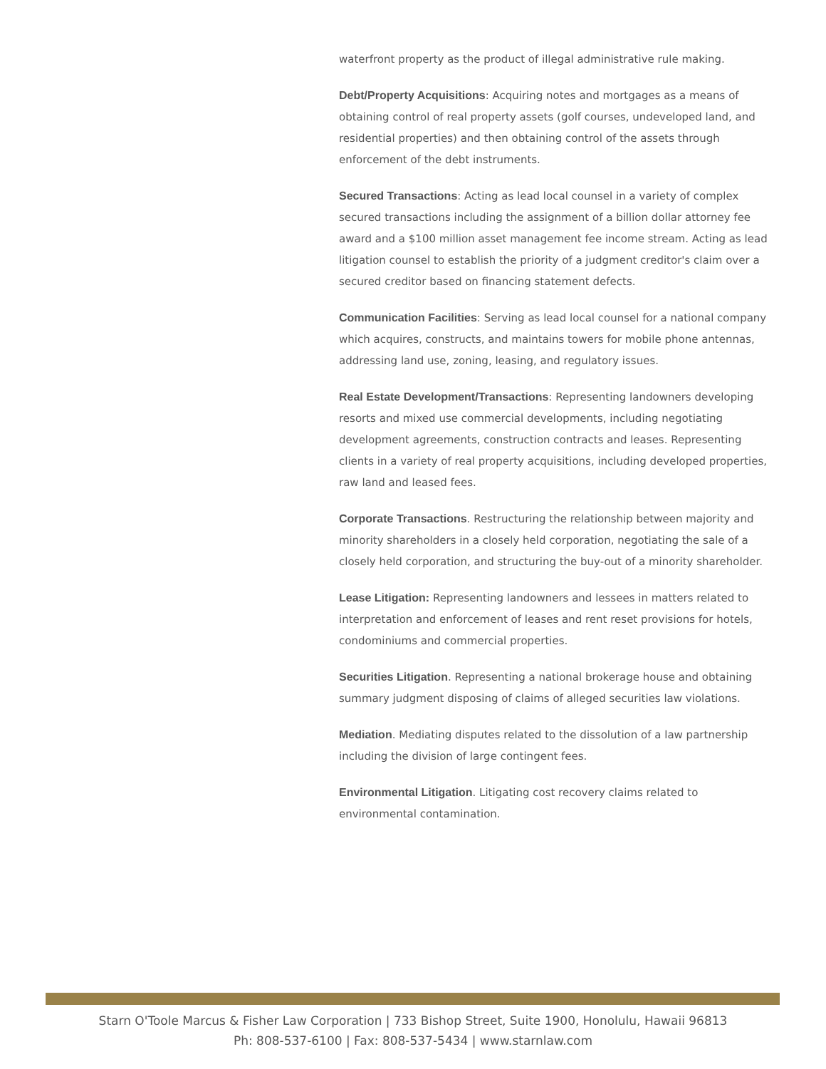waterfront property as the product of illegal administrative rule making.
Debt/Property Acquisitions: Acquiring notes and mortgages as a means of obtaining control of real property assets (golf courses, undeveloped land, and residential properties) and then obtaining control of the assets through enforcement of the debt instruments.
Secured Transactions: Acting as lead local counsel in a variety of complex secured transactions including the assignment of a billion dollar attorney fee award and a $100 million asset management fee income stream. Acting as lead litigation counsel to establish the priority of a judgment creditor's claim over a secured creditor based on financing statement defects.
Communication Facilities: Serving as lead local counsel for a national company which acquires, constructs, and maintains towers for mobile phone antennas, addressing land use, zoning, leasing, and regulatory issues.
Real Estate Development/Transactions: Representing landowners developing resorts and mixed use commercial developments, including negotiating development agreements, construction contracts and leases. Representing clients in a variety of real property acquisitions, including developed properties, raw land and leased fees.
Corporate Transactions. Restructuring the relationship between majority and minority shareholders in a closely held corporation, negotiating the sale of a closely held corporation, and structuring the buy-out of a minority shareholder.
Lease Litigation: Representing landowners and lessees in matters related to interpretation and enforcement of leases and rent reset provisions for hotels, condominiums and commercial properties.
Securities Litigation. Representing a national brokerage house and obtaining summary judgment disposing of claims of alleged securities law violations.
Mediation. Mediating disputes related to the dissolution of a law partnership including the division of large contingent fees.
Environmental Litigation. Litigating cost recovery claims related to environmental contamination.
Starn O'Toole Marcus & Fisher Law Corporation | 733 Bishop Street, Suite 1900, Honolulu, Hawaii 96813
Ph: 808-537-6100 | Fax: 808-537-5434 | www.starnlaw.com